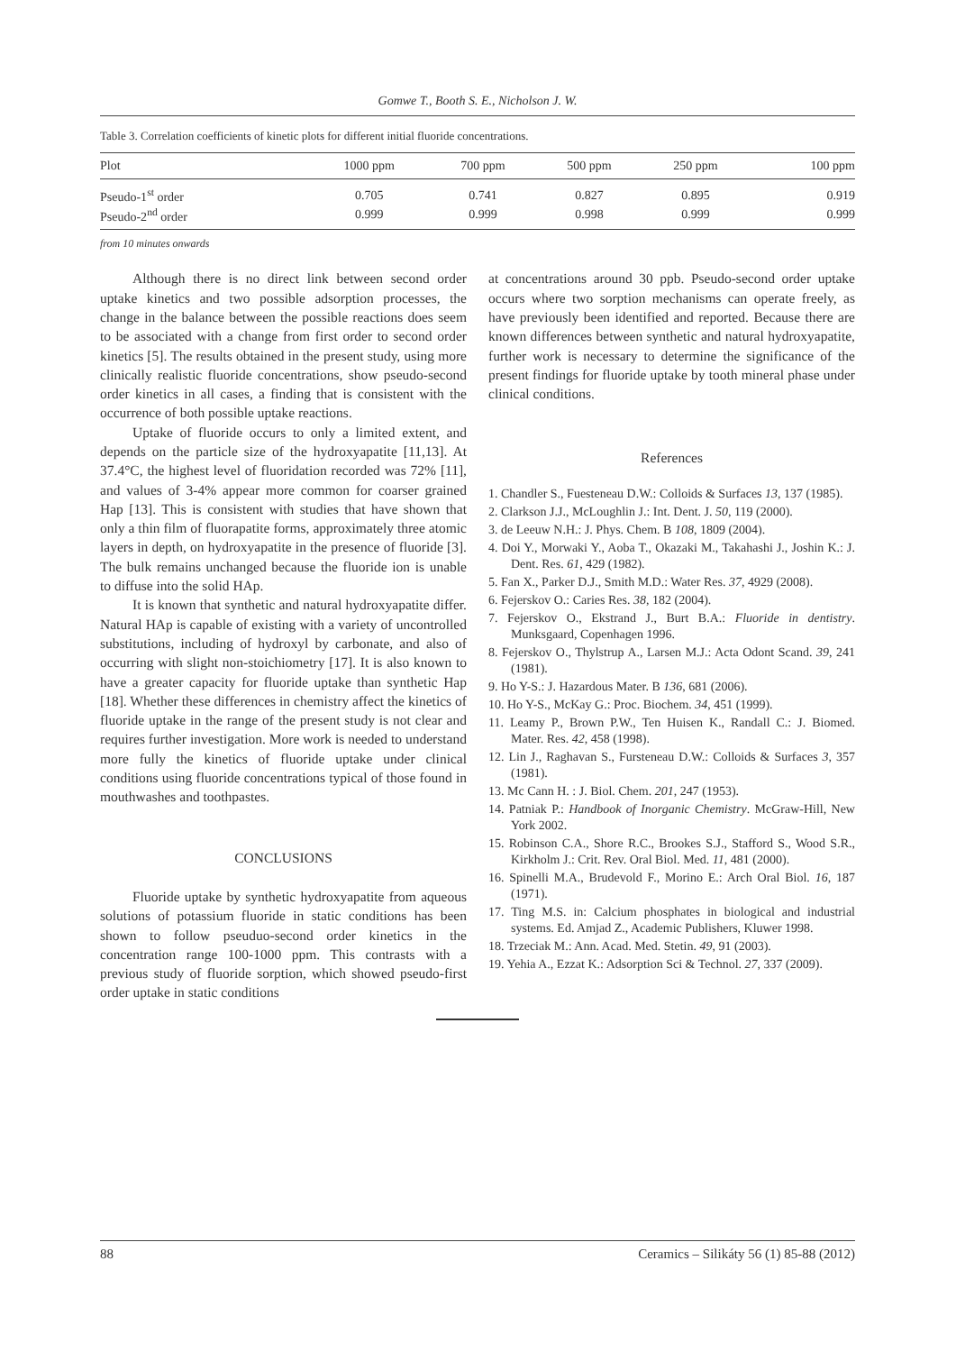Gomwe T., Booth S. E., Nicholson J. W.
Table 3. Correlation coefficients of kinetic plots for different initial fluoride concentrations.
| Plot | 1000 ppm | 700 ppm | 500 ppm | 250 ppm | 100 ppm |
| --- | --- | --- | --- | --- | --- |
| Pseudo-1<sup>st</sup> order | 0.705 | 0.741 | 0.827 | 0.895 | 0.919 |
| Pseudo-2<sup>nd</sup> order | 0.999 | 0.999 | 0.998 | 0.999 | 0.999 |
from 10 minutes onwards
Although there is no direct link between second order uptake kinetics and two possible adsorption processes, the change in the balance between the possible reactions does seem to be associated with a change from first order to second order kinetics [5]. The results obtained in the present study, using more clinically realistic fluoride concentrations, show pseudo-second order kinetics in all cases, a finding that is consistent with the occurrence of both possible uptake reactions.
Uptake of fluoride occurs to only a limited extent, and depends on the particle size of the hydroxyapatite [11,13]. At 37.4°C, the highest level of fluoridation recorded was 72% [11], and values of 3-4% appear more common for coarser grained Hap [13]. This is consistent with studies that have shown that only a thin film of fluorapatite forms, approximately three atomic layers in depth, on hydroxyapatite in the presence of fluoride [3]. The bulk remains unchanged because the fluoride ion is unable to diffuse into the solid HAp.
It is known that synthetic and natural hydroxyapatite differ. Natural HAp is capable of existing with a variety of uncontrolled substitutions, including of hydroxyl by carbonate, and also of occurring with slight non-stoichiometry [17]. It is also known to have a greater capacity for fluoride uptake than synthetic Hap [18]. Whether these differences in chemistry affect the kinetics of fluoride uptake in the range of the present study is not clear and requires further investigation. More work is needed to understand more fully the kinetics of fluoride uptake under clinical conditions using fluoride concentrations typical of those found in mouthwashes and toothpastes.
CONCLUSIONS
Fluoride uptake by synthetic hydroxyapatite from aqueous solutions of potassium fluoride in static conditions has been shown to follow pseuduo-second order kinetics in the concentration range 100-1000 ppm. This contrasts with a previous study of fluoride sorption, which showed pseudo-first order uptake in static conditions
at concentrations around 30 ppb. Pseudo-second order uptake occurs where two sorption mechanisms can operate freely, as have previously been identified and reported. Because there are known differences between synthetic and natural hydroxyapatite, further work is necessary to determine the significance of the present findings for fluoride uptake by tooth mineral phase under clinical conditions.
References
1. Chandler S., Fuesteneau D.W.: Colloids & Surfaces 13, 137 (1985).
2. Clarkson J.J., McLoughlin J.: Int. Dent. J. 50, 119 (2000).
3. de Leeuw N.H.: J. Phys. Chem. B 108, 1809 (2004).
4. Doi Y., Morwaki Y., Aoba T., Okazaki M., Takahashi J., Joshin K.: J. Dent. Res. 61, 429 (1982).
5. Fan X., Parker D.J., Smith M.D.: Water Res. 37, 4929 (2008).
6. Fejerskov O.: Caries Res. 38, 182 (2004).
7. Fejerskov O., Ekstrand J., Burt B.A.: Fluoride in dentistry. Munksgaard, Copenhagen 1996.
8. Fejerskov O., Thylstrup A., Larsen M.J.: Acta Odont Scand. 39, 241 (1981).
9. Ho Y-S.: J. Hazardous Mater. B 136, 681 (2006).
10. Ho Y-S., McKay G.: Proc. Biochem. 34, 451 (1999).
11. Leamy P., Brown P.W., Ten Huisen K., Randall C.: J. Biomed. Mater. Res. 42, 458 (1998).
12. Lin J., Raghavan S., Fursteneau D.W.: Colloids & Surfaces 3, 357 (1981).
13. Mc Cann H. : J. Biol. Chem. 201, 247 (1953).
14. Patniak P.: Handbook of Inorganic Chemistry. McGraw-Hill, New York 2002.
15. Robinson C.A., Shore R.C., Brookes S.J., Stafford S., Wood S.R., Kirkholm J.: Crit. Rev. Oral Biol. Med. 11, 481 (2000).
16. Spinelli M.A., Brudevold F., Morino E.: Arch Oral Biol. 16, 187 (1971).
17. Ting M.S. in: Calcium phosphates in biological and industrial systems. Ed. Amjad Z., Academic Publishers, Kluwer 1998.
18. Trzeciak M.: Ann. Acad. Med. Stetin. 49, 91 (2003).
19. Yehia A., Ezzat K.: Adsorption Sci & Technol. 27, 337 (2009).
88 Ceramics – Silikáty 56 (1) 85-88 (2012)